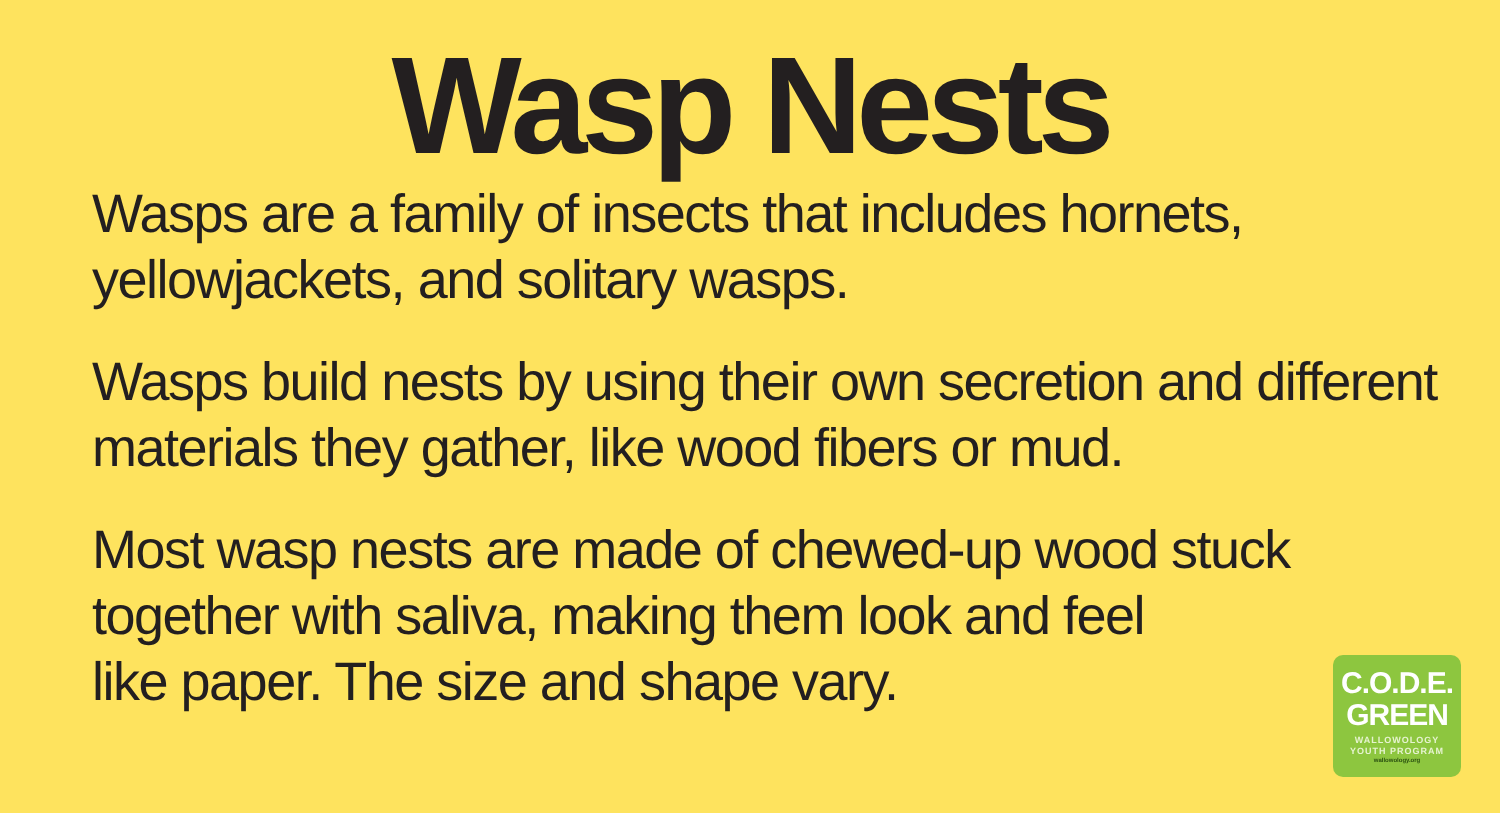Wasp Nests
Wasps are a family of insects that includes hornets, yellowjackets, and solitary wasps.
Wasps build nests by using their own secretion and different materials they gather, like wood fibers or mud.
Most wasp nests are made of chewed-up wood stuck together with saliva, making them look and feel
like paper. The size and shape vary.
C.O.D.E.
GREEN
WALLOWOLOGY
YOUTH PROGRAM
wallowology.org